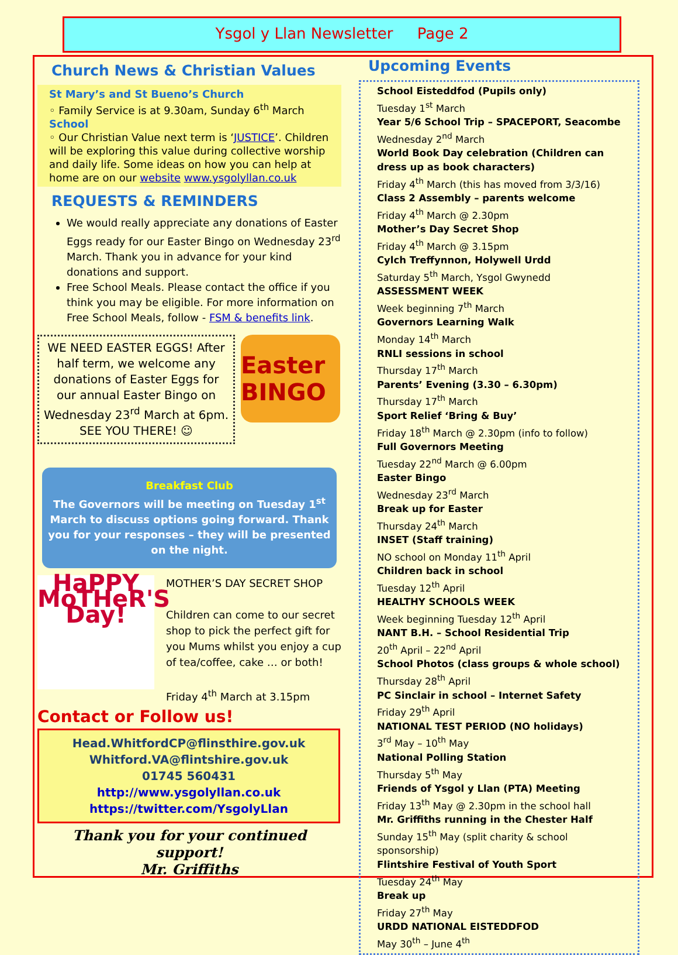Ysgol y Llan Newsletter Page 2
Church News & Christian Values
St Mary’s and St Bueno’s Church
◦ Family Service is at 9.30am, Sunday 6<sup>th</sup> March
School
◦ Our Christian Value next term is ‘JUSTICE’. Children will be exploring this value during collective worship and daily life. Some ideas on how you can help at home are on our website www.ysgolyllan.co.uk
REQUESTS & REMINDERS
We would really appreciate any donations of Easter Eggs ready for our Easter Bingo on Wednesday 23<sup>rd</sup> March. Thank you in advance for your kind donations and support.
Free School Meals. Please contact the office if you think you may be eligible. For more information on Free School Meals, follow - FSM & benefits link.
WE NEED EASTER EGGS! After half term, we welcome any donations of Easter Eggs for our annual Easter Bingo on Wednesday 23<sup>rd</sup> March at 6pm. SEE YOU THERE! ☺
Easter BINGO
Breakfast Club
The Governors will be meeting on Tuesday 1<sup>st</sup> March to discuss options going forward. Thank you for your responses – they will be presented on the night.
HaPPY MoTHeR'S Day!
MOTHER’S DAY SECRET SHOP
Children can come to our secret shop to pick the perfect gift for you Mums whilst you enjoy a cup of tea/coffee, cake … or both!
Friday 4<sup>th</sup> March at 3.15pm
Contact or Follow us!
Head.WhitfordCP@flinsthire.gov.uk
Whitford.VA@flintshire.gov.uk
01745 560431
http://www.ysgolyllan.co.uk
https://twitter.com/YsgolyLlan
Thank you for your continued support!
Mr. Griffiths
Upcoming Events
School Eisteddfod (Pupils only)
Tuesday 1<sup>st</sup> March
Year 5/6 School Trip – SPACEPORT, Seacombe
Wednesday 2<sup>nd</sup> March
World Book Day celebration (Children can dress up as book characters)
Friday 4<sup>th</sup> March (this has moved from 3/3/16)
Class 2 Assembly – parents welcome
Friday 4<sup>th</sup> March @ 2.30pm
Mother’s Day Secret Shop
Friday 4<sup>th</sup> March @ 3.15pm
Cylch Treffynnon, Holywell Urdd
Saturday 5<sup>th</sup> March, Ysgol Gwynedd
ASSESSMENT WEEK
Week beginning 7<sup>th</sup> March
Governors Learning Walk
Monday 14<sup>th</sup> March
RNLI sessions in school
Thursday 17<sup>th</sup> March
Parents’ Evening (3.30 – 6.30pm)
Thursday 17<sup>th</sup> March
Sport Relief ‘Bring & Buy’
Friday 18<sup>th</sup> March @ 2.30pm (info to follow)
Full Governors Meeting
Tuesday 22<sup>nd</sup> March @ 6.00pm
Easter Bingo
Wednesday 23<sup>rd</sup> March
Break up for Easter
Thursday 24<sup>th</sup> March
INSET (Staff training)
NO school on Monday 11<sup>th</sup> April
Children back in school
Tuesday 12<sup>th</sup> April
HEALTHY SCHOOLS WEEK
Week beginning Tuesday 12<sup>th</sup> April
NANT B.H. – School Residential Trip
20<sup>th</sup> April – 22<sup>nd</sup> April
School Photos (class groups & whole school)
Thursday 28<sup>th</sup> April
PC Sinclair in school – Internet Safety
Friday 29<sup>th</sup> April
NATIONAL TEST PERIOD (NO holidays)
3<sup>rd</sup> May – 10<sup>th</sup> May
National Polling Station
Thursday 5<sup>th</sup> May
Friends of Ysgol y Llan (PTA) Meeting
Friday 13<sup>th</sup> May @ 2.30pm in the school hall
Mr. Griffiths running in the Chester Half
Sunday 15<sup>th</sup> May (split charity & school sponsorship)
Flintshire Festival of Youth Sport
Tuesday 24<sup>th</sup> May
Break up
Friday 27<sup>th</sup> May
URDD NATIONAL EISTEDDFOD
May 30<sup>th</sup> – June 4<sup>th</sup>